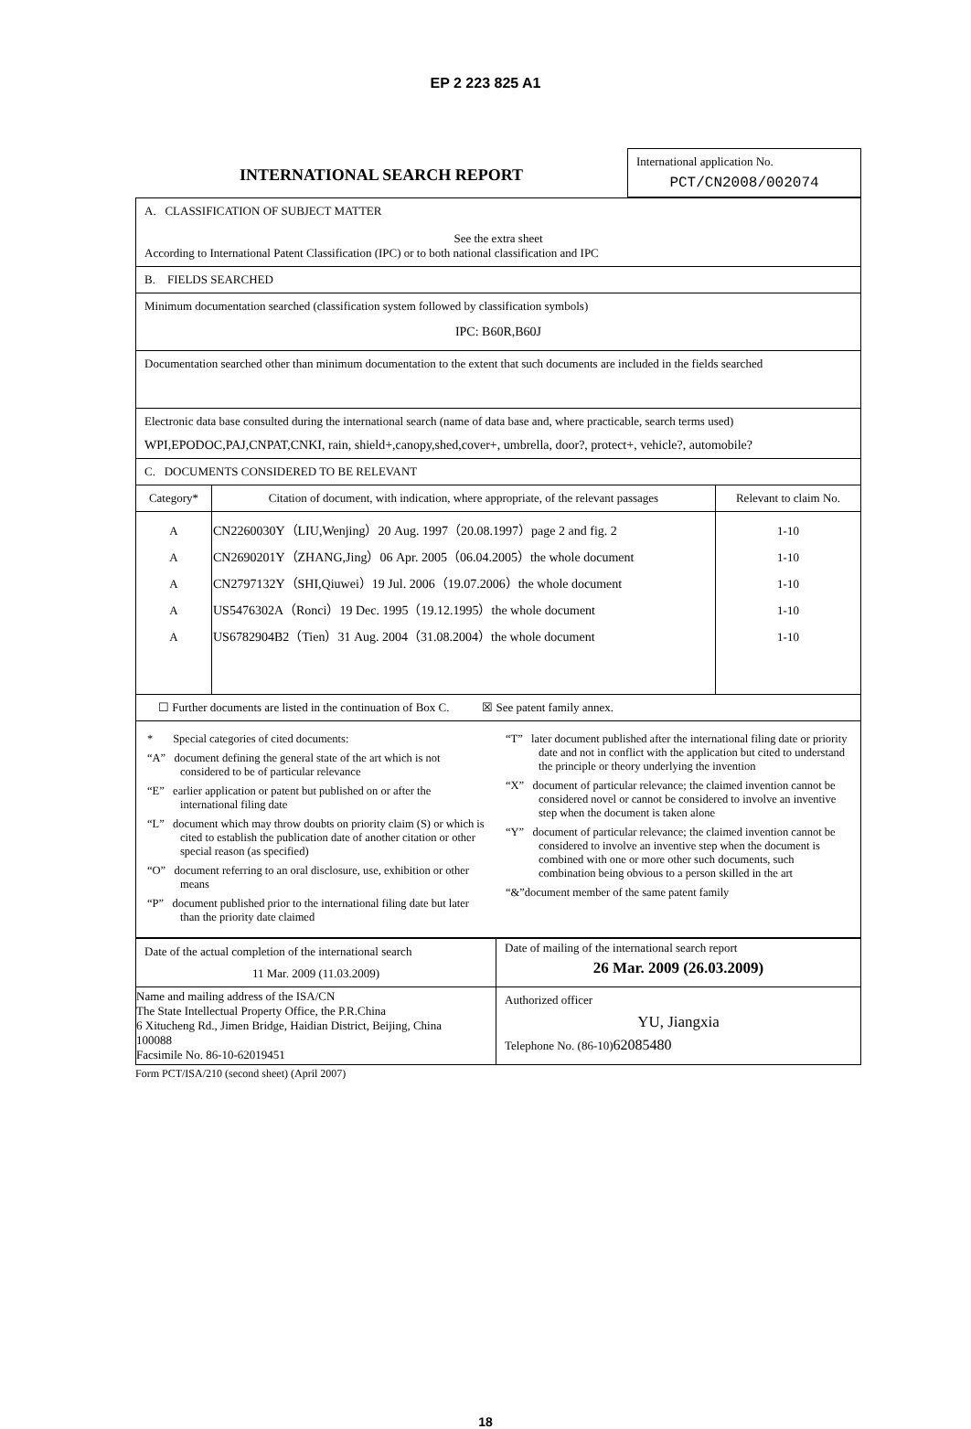EP 2 223 825 A1
| INTERNATIONAL SEARCH REPORT | International application No. PCT/CN2008/002074 |
| A. CLASSIFICATION OF SUBJECT MATTER See the extra sheet According to International Patent Classification (IPC) or to both national classification and IPC | | |
| B. FIELDS SEARCHED | | |
| Minimum documentation searched (classification system followed by classification symbols) IPC: B60R,B60J | | |
| Documentation searched other than minimum documentation to the extent that such documents are included in the fields searched | | |
| Electronic data base consulted during the international search (name of data base and, where practicable, search terms used) WPI,EPODOC,PAJ,CNPAT,CNKI, rain, shield+,canopy,shed,cover+, umbrella, door?, protect+, vehicle?, automobile? | | |
| C. DOCUMENTS CONSIDERED TO BE RELEVANT | | |
| Category* | Citation of document, with indication, where appropriate, of the relevant passages | Relevant to claim No. |
| A A A A A | CN2260030Y（LIU,Wenjing）20 Aug. 1997（20.08.1997）page 2 and fig. 2 CN2690201Y（ZHANG,Jing）06 Apr. 2005（06.04.2005）the whole document CN2797132Y（SHI,Qiuwei）19 Jul. 2006（19.07.2006）the whole document US5476302A（Ronci）19 Dec. 1995（19.12.1995）the whole document US6782904B2（Tien）31 Aug. 2004（31.08.2004）the whole document | 1-10 1-10 1-10 1-10 1-10 |
| ☐ Further documents are listed in the continuation of Box C. ☒ See patent family annex. | | |
| * Special categories of cited documents: “A” document defining the general state of the art which is not considered to be of particular relevance “E” earlier application or patent but published on or after the international filing date “L” document which may throw doubts on priority claim (S) or which is cited to establish the publication date of another citation or other special reason (as specified) “O” document referring to an oral disclosure, use, exhibition or other means “P” document published prior to the international filing date but later than the priority date claimed “T” later document published after the international filing date or priority date and not in conflict with the application but cited to understand the principle or theory underlying the invention “X” document of particular relevance; the claimed invention cannot be considered novel or cannot be considered to involve an inventive step when the document is taken alone “Y” document of particular relevance; the claimed invention cannot be considered to involve an inventive step when the document is combined with one or more other such documents, such combination being obvious to a person skilled in the art “&”document member of the same patent family | | |
| Date of the actual completion of the international search 11 Mar. 2009 (11.03.2009) | Date of mailing of the international search report 26 Mar. 2009 (26.03.2009) |
| Name and mailing address of the ISA/CN The State Intellectual Property Office, the P.R.China 6 Xitucheng Rd., Jimen Bridge, Haidian District, Beijing, China 100088 Facsimile No. 86-10-62019451 | Authorized officer YU, Jiangxia Telephone No. (86-10) 62085480 |
Form PCT/ISA/210 (second sheet) (April 2007)
18